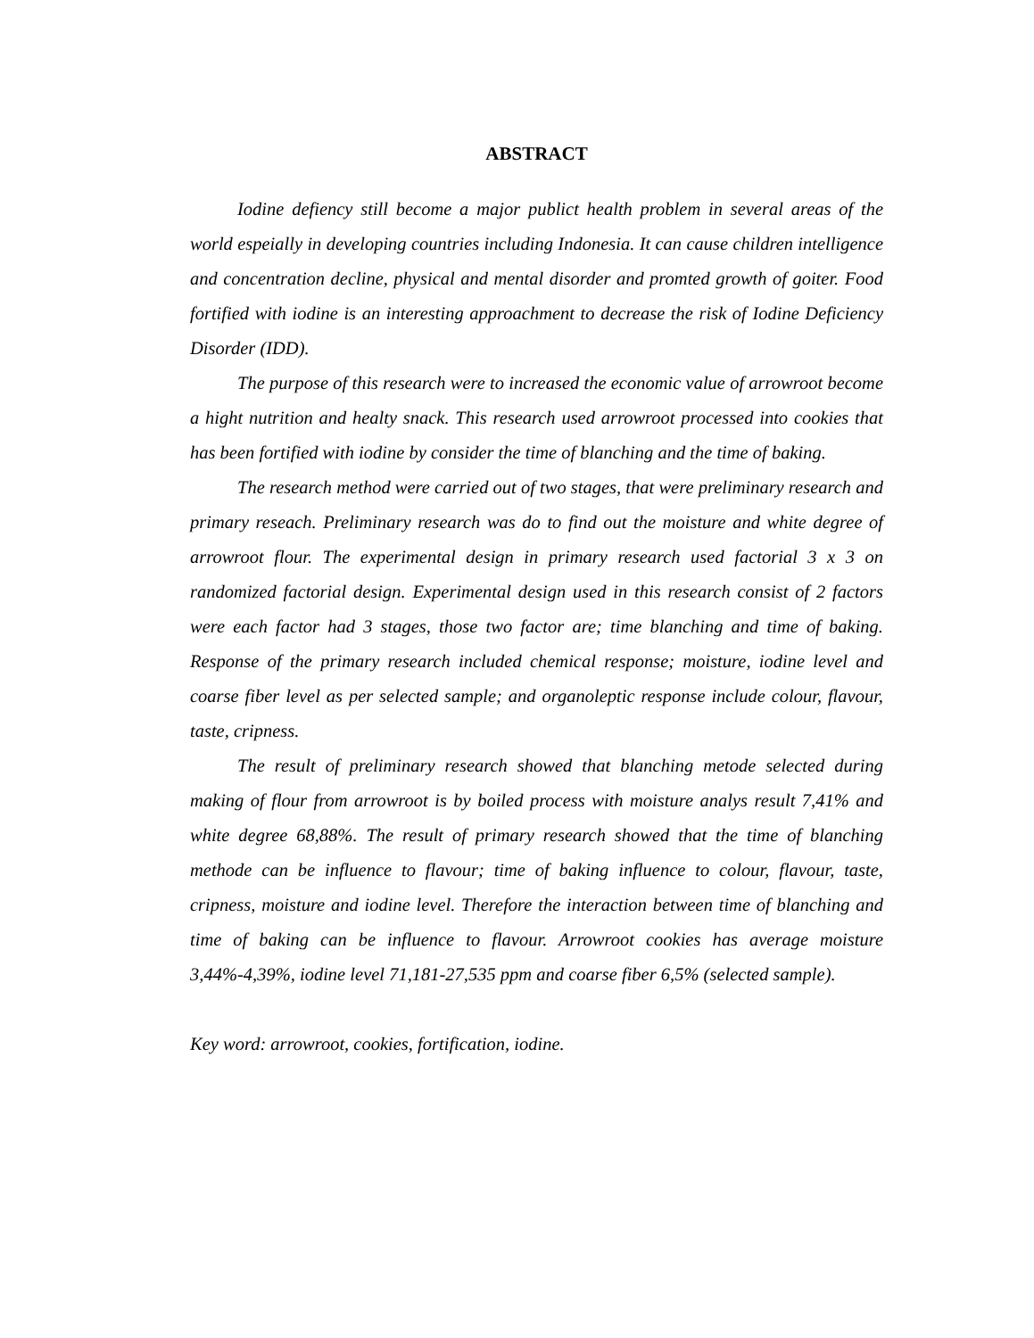ABSTRACT
Iodine defiency still become a major publict health problem in several areas of the world espeially in developing countries including Indonesia. It can cause children intelligence and concentration decline, physical and mental disorder and promted growth of goiter. Food fortified with iodine is an interesting approachment to decrease the risk of Iodine Deficiency Disorder (IDD).
The purpose of this research were to increased the economic value of arrowroot become a hight nutrition and healty snack. This research used arrowroot processed into cookies that has been fortified with iodine by consider the time of blanching and the time of baking.
The research method were carried out of two stages, that were preliminary research and primary reseach. Preliminary research was do to find out the moisture and white degree of arrowroot flour. The experimental design in primary research used factorial 3 x 3 on randomized factorial design. Experimental design used in this research consist of 2 factors were each factor had 3 stages, those two factor are; time blanching and time of baking. Response of the primary research included chemical response; moisture, iodine level and coarse fiber level as per selected sample; and organoleptic response include colour, flavour, taste, cripness.
The result of preliminary research showed that blanching metode selected during making of flour from arrowroot is by boiled process with moisture analys result 7,41% and white degree 68,88%. The result of primary research showed that the time of blanching methode can be influence to flavour; time of baking influence to colour, flavour, taste, cripness, moisture and iodine level. Therefore the interaction between time of blanching and time of baking can be influence to flavour. Arrowroot cookies has average moisture 3,44%-4,39%, iodine level 71,181-27,535 ppm and coarse fiber 6,5% (selected sample).
Key word: arrowroot, cookies, fortification, iodine.